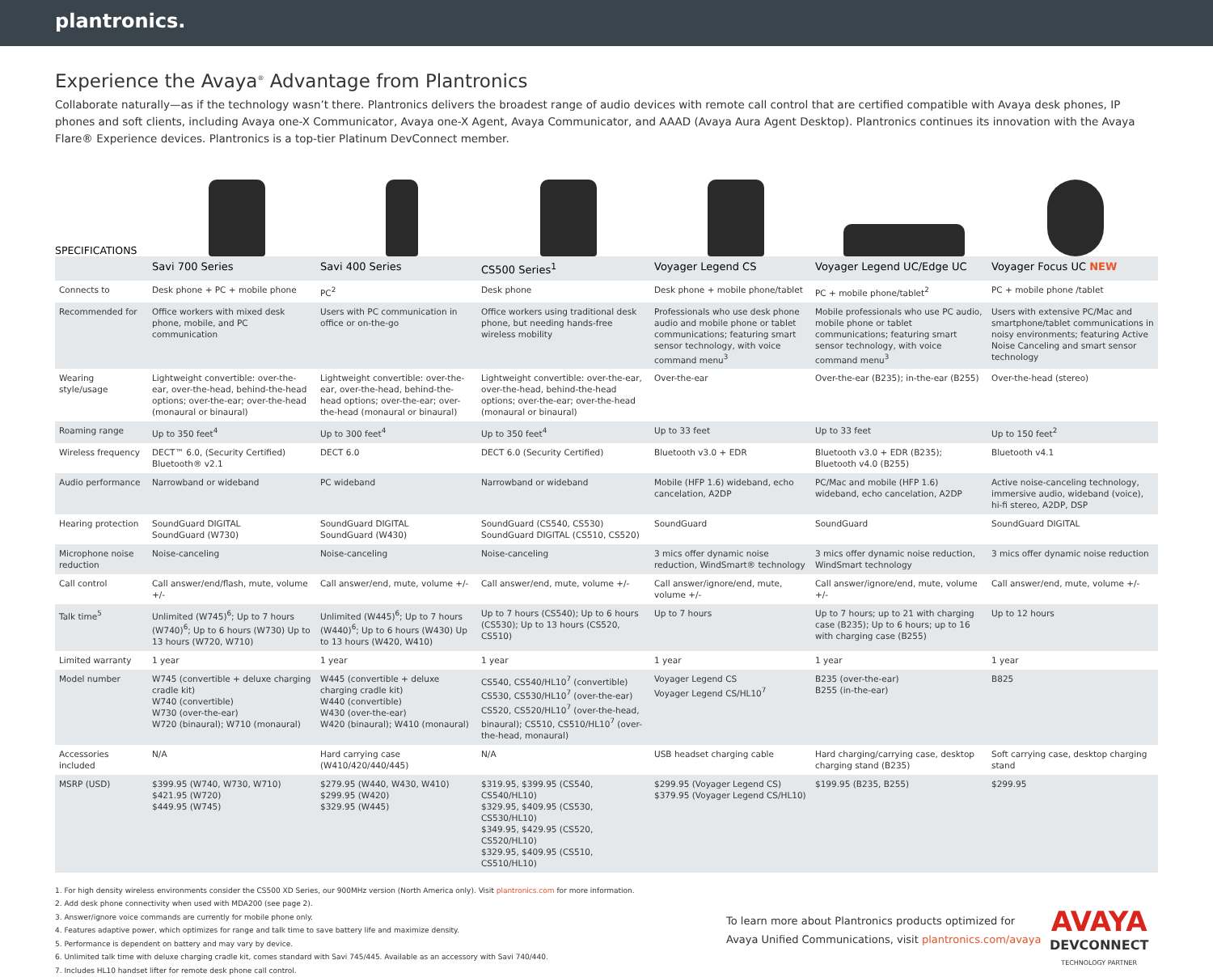plantronics.
Experience the Avaya<sup>®</sup> Advantage from Plantronics
Collaborate naturally—as if the technology wasn’t there. Plantronics delivers the broadest range of audio devices with remote call control that are certified compatible with Avaya desk phones, IP phones and soft clients, including Avaya one-X Communicator, Avaya one-X Agent, Avaya Communicator, and AAAD (Avaya Aura Agent Desktop). Plantronics continues its innovation with the Avaya Flare® Experience devices. Plantronics is a top-tier Platinum DevConnect member.
SPECIFICATIONS
| | Savi 700 Series | Savi 400 Series | CS500 Series<sup>1</sup> | Voyager Legend CS | Voyager Legend UC/Edge UC | Voyager Focus UC NEW |
| --- | --- | --- | --- | --- | --- | --- |
| Connects to | Desk phone + PC + mobile phone | PC<sup>2</sup> | Desk phone | Desk phone + mobile phone/tablet | PC + mobile phone/tablet<sup>2</sup> | PC + mobile phone /tablet |
| Recommended for | Office workers with mixed desk phone, mobile, and PC communication | Users with PC communication in office or on-the-go | Office workers using traditional desk phone, but needing hands-free wireless mobility | Professionals who use desk phone audio and mobile phone or tablet communications; featuring smart sensor technology, with voice command menu<sup>3</sup> | Mobile professionals who use PC audio, mobile phone or tablet communications; featuring smart sensor technology, with voice command menu<sup>3</sup> | Users with extensive PC/Mac and smartphone/tablet communications in noisy environments; featuring Active Noise Canceling and smart sensor technology |
| Wearing style/usage | Lightweight convertible: over-the-ear, over-the-head, behind-the-head options; over-the-ear; over-the-head (monaural or binaural) | Lightweight convertible: over-the-ear, over-the-head, behind-the-head options; over-the-ear; over-the-head (monaural or binaural) | Lightweight convertible: over-the-ear, over-the-head, behind-the-head options; over-the-ear; over-the-head (monaural or binaural) | Over-the-ear | Over-the-ear (B235); in-the-ear (B255) | Over-the-head (stereo) |
| Roaming range | Up to 350 feet<sup>4</sup> | Up to 300 feet<sup>4</sup> | Up to 350 feet<sup>4</sup> | Up to 33 feet | Up to 33 feet | Up to 150 feet<sup>2</sup> |
| Wireless frequency | DECT™ 6.0, (Security Certified) Bluetooth® v2.1 | DECT 6.0 | DECT 6.0 (Security Certified) | Bluetooth v3.0 + EDR | Bluetooth v3.0 + EDR (B235); Bluetooth v4.0 (B255) | Bluetooth v4.1 |
| Audio performance | Narrowband or wideband | PC wideband | Narrowband or wideband | Mobile (HFP 1.6) wideband, echo cancelation, A2DP | PC/Mac and mobile (HFP 1.6) wideband, echo cancelation, A2DP | Active noise-canceling technology, immersive audio, wideband (voice), hi-fi stereo, A2DP, DSP |
| Hearing protection | SoundGuard DIGITAL SoundGuard (W730) | SoundGuard DIGITAL SoundGuard (W430) | SoundGuard (CS540, CS530) SoundGuard DIGITAL (CS510, CS520) | SoundGuard | SoundGuard | SoundGuard DIGITAL |
| Microphone noise reduction | Noise-canceling | Noise-canceling | Noise-canceling | 3 mics offer dynamic noise reduction, WindSmart® technology | 3 mics offer dynamic noise reduction, WindSmart technology | 3 mics offer dynamic noise reduction |
| Call control | Call answer/end/flash, mute, volume +/- | Call answer/end, mute, volume +/- | Call answer/end, mute, volume +/- | Call answer/ignore/end, mute, volume +/- | Call answer/ignore/end, mute, volume +/- | Call answer/end, mute, volume +/- |
| Talk time<sup>5</sup> | Unlimited (W745)<sup>6</sup>; Up to 7 hours (W740)<sup>6</sup>; Up to 6 hours (W730) Up to 13 hours (W720, W710) | Unlimited (W445)<sup>6</sup>; Up to 7 hours (W440)<sup>6</sup>; Up to 6 hours (W430) Up to 13 hours (W420, W410) | Up to 7 hours (CS540); Up to 6 hours (CS530); Up to 13 hours (CS520, CS510) | Up to 7 hours | Up to 7 hours; up to 21 with charging case (B235); Up to 6 hours; up to 16 with charging case (B255) | Up to 12 hours |
| Limited warranty | 1 year | 1 year | 1 year | 1 year | 1 year | 1 year |
| Model number | W745 (convertible + deluxe charging cradle kit) W740 (convertible) W730 (over-the-ear) W720 (binaural); W710 (monaural) | W445 (convertible + deluxe charging cradle kit) W440 (convertible) W430 (over-the-ear) W420 (binaural); W410 (monaural) | CS540, CS540/HL10<sup>7</sup> (convertible) CS530, CS530/HL10<sup>7</sup> (over-the-ear) CS520, CS520/HL10<sup>7</sup> (over-the-head, binaural); CS510, CS510/HL10<sup>7</sup> (over-the-head, monaural) | Voyager Legend CS Voyager Legend CS/HL10<sup>7</sup> | B235 (over-the-ear) B255 (in-the-ear) | B825 |
| Accessories included | N/A | Hard carrying case (W410/420/440/445) | N/A | USB headset charging cable | Hard charging/carrying case, desktop charging stand (B235) | Soft carrying case, desktop charging stand |
| MSRP (USD) | $399.95 (W740, W730, W710) $421.95 (W720) $449.95 (W745) | $279.95 (W440, W430, W410) $299.95 (W420) $329.95 (W445) | $319.95, $399.95 (CS540, CS540/HL10) $329.95, $409.95 (CS530, CS530/HL10) $349.95, $429.95 (CS520, CS520/HL10) $329.95, $409.95 (CS510, CS510/HL10) | $299.95 (Voyager Legend CS) $379.95 (Voyager Legend CS/HL10) | $199.95 (B235, B255) | $299.95 |
1. For high density wireless environments consider the CS500 XD Series, our 900MHz version (North America only). Visit plantronics.com for more information.
2. Add desk phone connectivity when used with MDA200 (see page 2).
3. Answer/ignore voice commands are currently for mobile phone only.
4. Features adaptive power, which optimizes for range and talk time to save battery life and maximize density.
5. Performance is dependent on battery and may vary by device.
6. Unlimited talk time with deluxe charging cradle kit, comes standard with Savi 745/445. Available as an accessory with Savi 740/440.
7. Includes HL10 handset lifter for remote desk phone call control.
To learn more about Plantronics products optimized for Avaya Unified Communications, visit plantronics.com/avaya
AVAYA
DEVCONNECT
TECHNOLOGY PARTNER